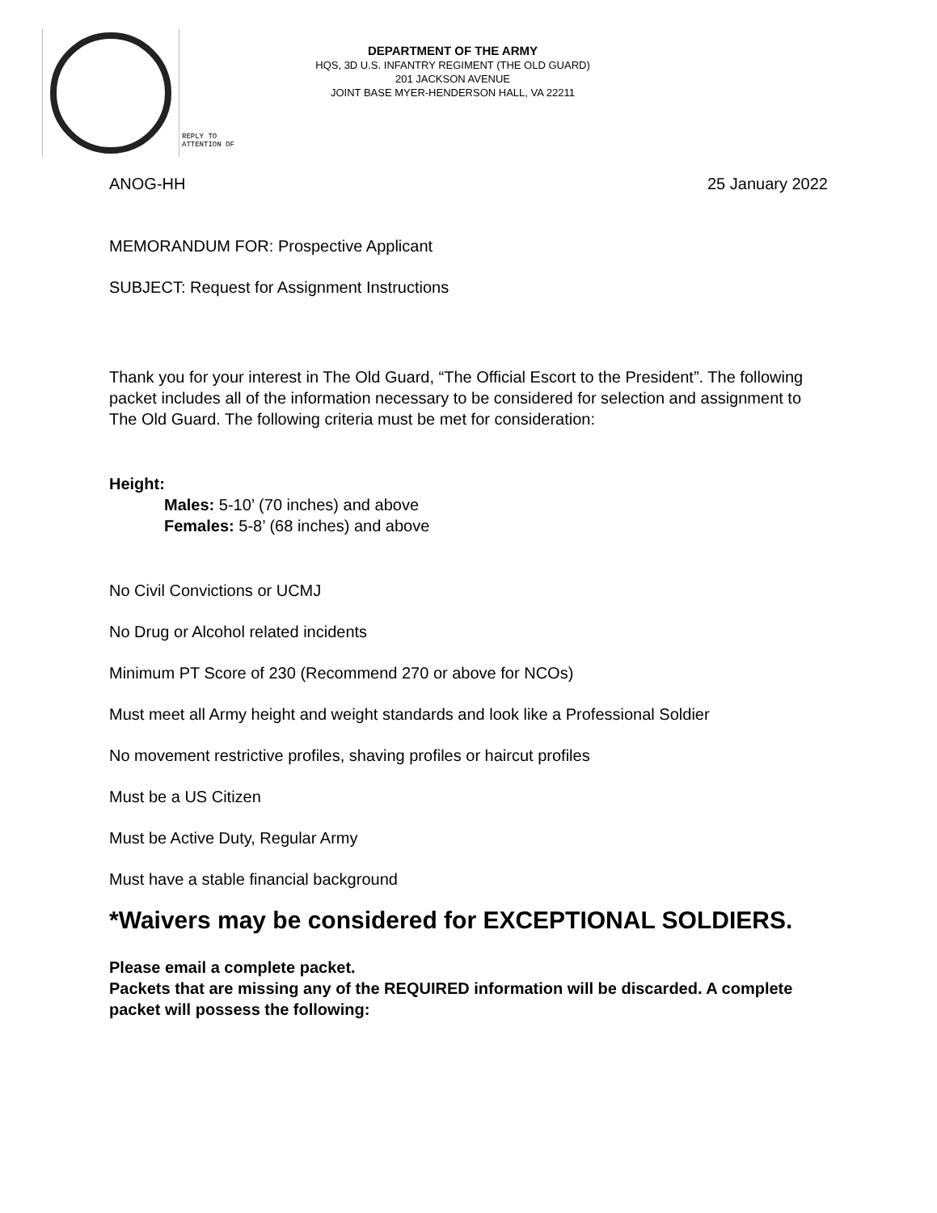REPLY TO
ATTENTION OF
DEPARTMENT OF THE ARMY
HQS, 3D U.S. INFANTRY REGIMENT (THE OLD GUARD)
201 JACKSON AVENUE
JOINT BASE MYER-HENDERSON HALL, VA 22211
ANOG-HH 25 January 2022
MEMORANDUM FOR: Prospective Applicant
SUBJECT: Request for Assignment Instructions
Thank you for your interest in The Old Guard, “The Official Escort to the President”. The following packet includes all of the information necessary to be considered for selection and assignment to The Old Guard. The following criteria must be met for consideration:
Height:
Males: 5-10’ (70 inches) and above
Females: 5-8’ (68 inches) and above
No Civil Convictions or UCMJ
No Drug or Alcohol related incidents
Minimum PT Score of 230 (Recommend 270 or above for NCOs)
Must meet all Army height and weight standards and look like a Professional Soldier
No movement restrictive profiles, shaving profiles or haircut profiles
Must be a US Citizen
Must be Active Duty, Regular Army
Must have a stable financial background
*Waivers may be considered for EXCEPTIONAL SOLDIERS.
Please email a complete packet.
Packets that are missing any of the REQUIRED information will be discarded. A complete packet will possess the following: